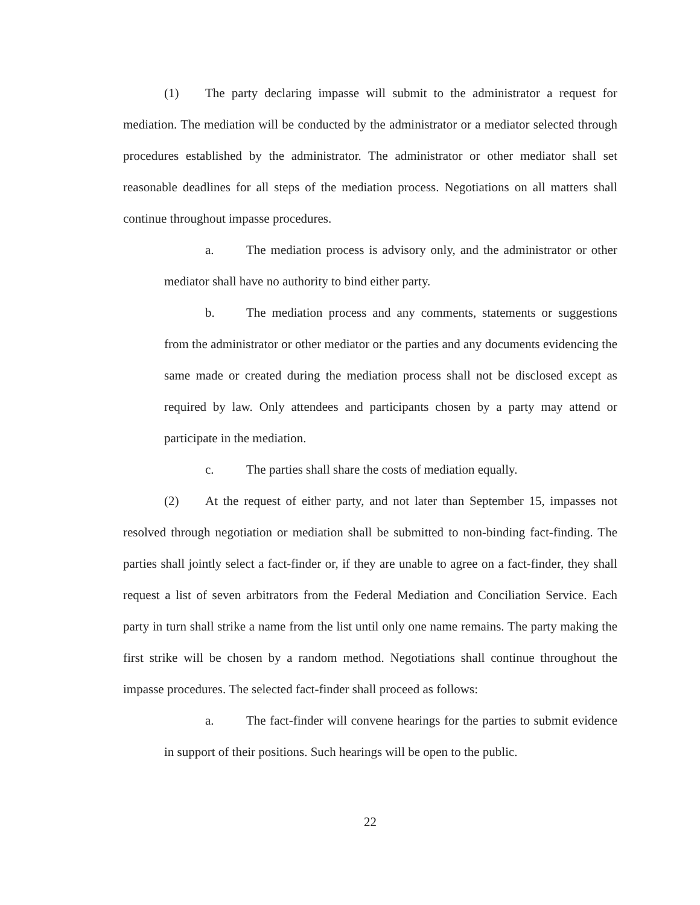(1) The party declaring impasse will submit to the administrator a request for mediation. The mediation will be conducted by the administrator or a mediator selected through procedures established by the administrator. The administrator or other mediator shall set reasonable deadlines for all steps of the mediation process. Negotiations on all matters shall continue throughout impasse procedures.
a. The mediation process is advisory only, and the administrator or other mediator shall have no authority to bind either party.
b. The mediation process and any comments, statements or suggestions from the administrator or other mediator or the parties and any documents evidencing the same made or created during the mediation process shall not be disclosed except as required by law. Only attendees and participants chosen by a party may attend or participate in the mediation.
c. The parties shall share the costs of mediation equally.
(2) At the request of either party, and not later than September 15, impasses not resolved through negotiation or mediation shall be submitted to non-binding fact-finding. The parties shall jointly select a fact-finder or, if they are unable to agree on a fact-finder, they shall request a list of seven arbitrators from the Federal Mediation and Conciliation Service. Each party in turn shall strike a name from the list until only one name remains. The party making the first strike will be chosen by a random method. Negotiations shall continue throughout the impasse procedures. The selected fact-finder shall proceed as follows:
a. The fact-finder will convene hearings for the parties to submit evidence in support of their positions. Such hearings will be open to the public.
22